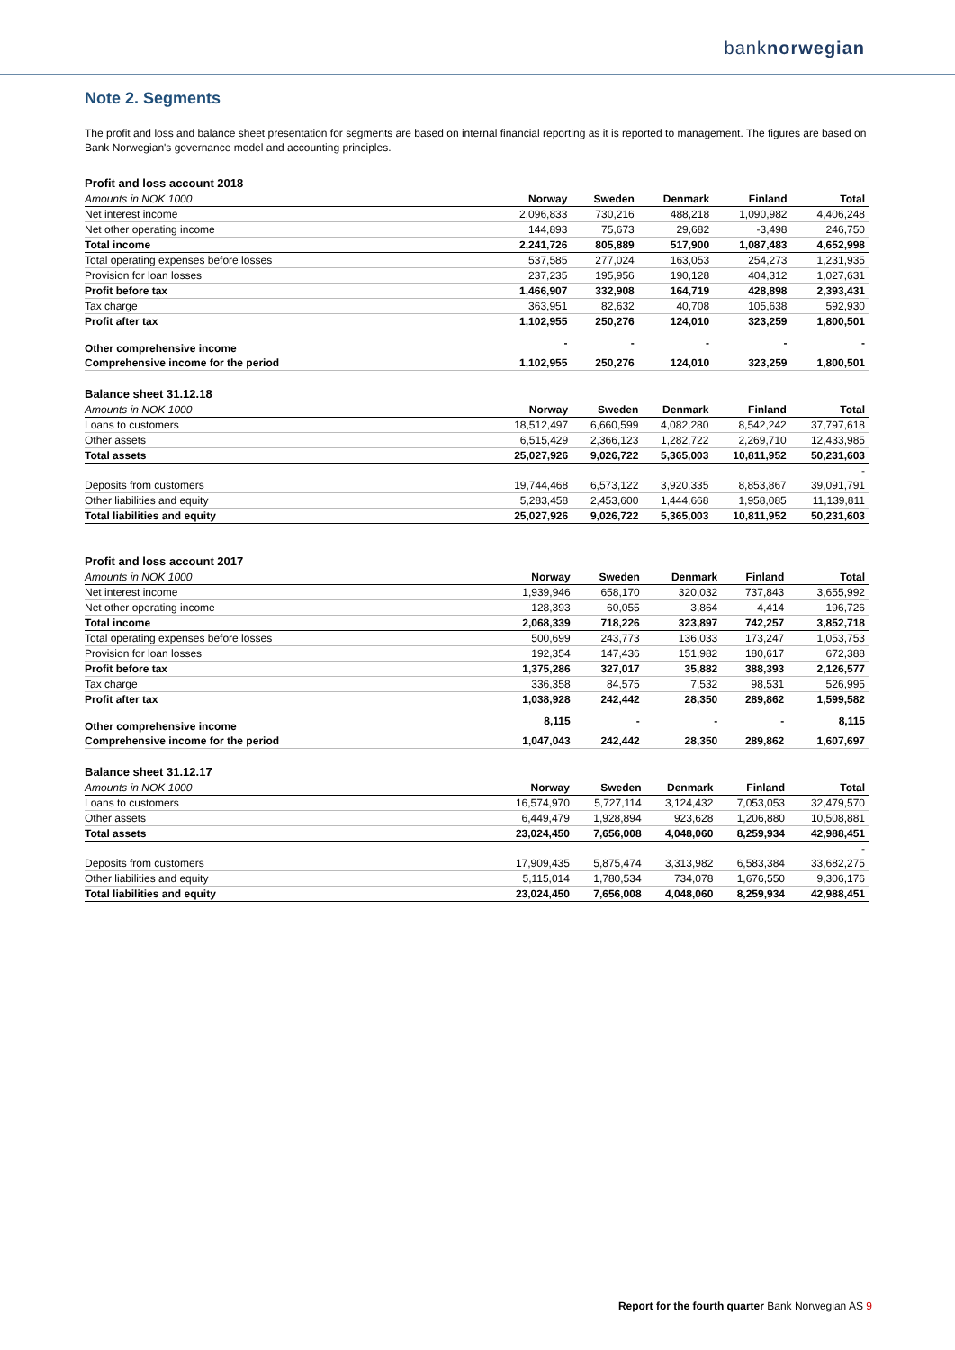banknorwegian
Note 2. Segments
The profit and loss and balance sheet presentation for segments are based on internal financial reporting as it is reported to management. The figures are based on Bank Norwegian's governance model and accounting principles.
Profit and loss account 2018
| Amounts in NOK 1000 | Norway | Sweden | Denmark | Finland | Total |
| --- | --- | --- | --- | --- | --- |
| Net interest income | 2,096,833 | 730,216 | 488,218 | 1,090,982 | 4,406,248 |
| Net other operating income | 144,893 | 75,673 | 29,682 | -3,498 | 246,750 |
| Total income | 2,241,726 | 805,889 | 517,900 | 1,087,483 | 4,652,998 |
| Total operating expenses before losses | 537,585 | 277,024 | 163,053 | 254,273 | 1,231,935 |
| Provision for loan losses | 237,235 | 195,956 | 190,128 | 404,312 | 1,027,631 |
| Profit before tax | 1,466,907 | 332,908 | 164,719 | 428,898 | 2,393,431 |
| Tax charge | 363,951 | 82,632 | 40,708 | 105,638 | 592,930 |
| Profit after tax | 1,102,955 | 250,276 | 124,010 | 323,259 | 1,800,501 |
| Other comprehensive income | - | - | - | - | - |
| Comprehensive income for the period | 1,102,955 | 250,276 | 124,010 | 323,259 | 1,800,501 |
Balance sheet 31.12.18
| Amounts in NOK 1000 | Norway | Sweden | Denmark | Finland | Total |
| --- | --- | --- | --- | --- | --- |
| Loans to customers | 18,512,497 | 6,660,599 | 4,082,280 | 8,542,242 | 37,797,618 |
| Other assets | 6,515,429 | 2,366,123 | 1,282,722 | 2,269,710 | 12,433,985 |
| Total assets | 25,027,926 | 9,026,722 | 5,365,003 | 10,811,952 | 50,231,603 |
| | | | | | - |
| Deposits from customers | 19,744,468 | 6,573,122 | 3,920,335 | 8,853,867 | 39,091,791 |
| Other liabilities and equity | 5,283,458 | 2,453,600 | 1,444,668 | 1,958,085 | 11,139,811 |
| Total liabilities and equity | 25,027,926 | 9,026,722 | 5,365,003 | 10,811,952 | 50,231,603 |
Profit and loss account 2017
| Amounts in NOK 1000 | Norway | Sweden | Denmark | Finland | Total |
| --- | --- | --- | --- | --- | --- |
| Net interest income | 1,939,946 | 658,170 | 320,032 | 737,843 | 3,655,992 |
| Net other operating income | 128,393 | 60,055 | 3,864 | 4,414 | 196,726 |
| Total income | 2,068,339 | 718,226 | 323,897 | 742,257 | 3,852,718 |
| Total operating expenses before losses | 500,699 | 243,773 | 136,033 | 173,247 | 1,053,753 |
| Provision for loan losses | 192,354 | 147,436 | 151,982 | 180,617 | 672,388 |
| Profit before tax | 1,375,286 | 327,017 | 35,882 | 388,393 | 2,126,577 |
| Tax charge | 336,358 | 84,575 | 7,532 | 98,531 | 526,995 |
| Profit after tax | 1,038,928 | 242,442 | 28,350 | 289,862 | 1,599,582 |
| Other comprehensive income | 8,115 | - | - | - | 8,115 |
| Comprehensive income for the period | 1,047,043 | 242,442 | 28,350 | 289,862 | 1,607,697 |
Balance sheet 31.12.17
| Amounts in NOK 1000 | Norway | Sweden | Denmark | Finland | Total |
| --- | --- | --- | --- | --- | --- |
| Loans to customers | 16,574,970 | 5,727,114 | 3,124,432 | 7,053,053 | 32,479,570 |
| Other assets | 6,449,479 | 1,928,894 | 923,628 | 1,206,880 | 10,508,881 |
| Total assets | 23,024,450 | 7,656,008 | 4,048,060 | 8,259,934 | 42,988,451 |
| | | | | | - |
| Deposits from customers | 17,909,435 | 5,875,474 | 3,313,982 | 6,583,384 | 33,682,275 |
| Other liabilities and equity | 5,115,014 | 1,780,534 | 734,078 | 1,676,550 | 9,306,176 |
| Total liabilities and equity | 23,024,450 | 7,656,008 | 4,048,060 | 8,259,934 | 42,988,451 |
Report for the fourth quarter Bank Norwegian AS 9